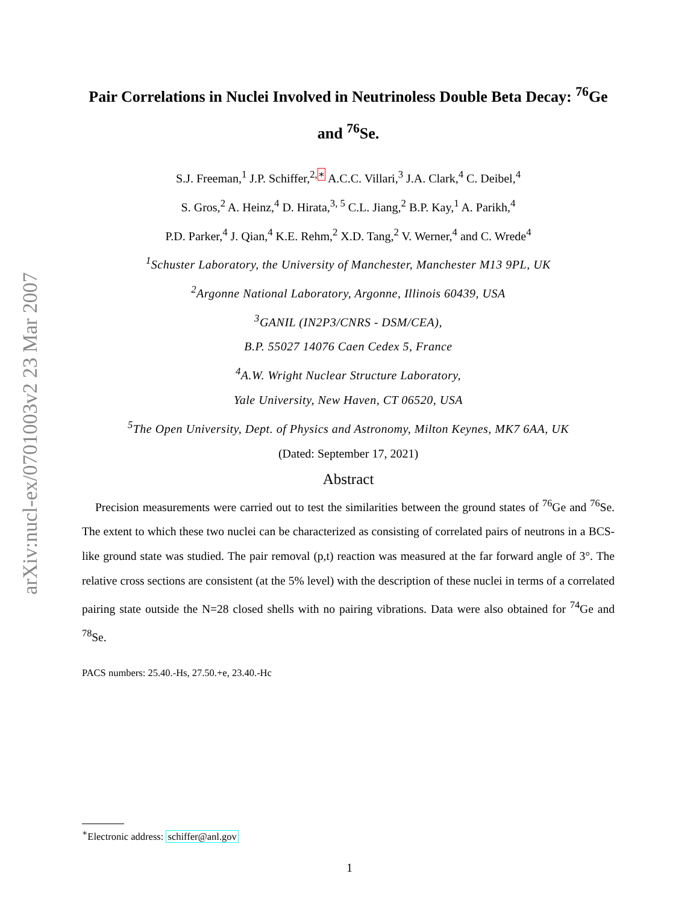arXiv:nucl-ex/0701003v2 23 Mar 2007
Pair Correlations in Nuclei Involved in Neutrinoless Double Beta Decay: <sup>76</sup>Ge and <sup>76</sup>Se.
S.J. Freeman,<sup>1</sup> J.P. Schiffer,<sup>2,∗</sup> A.C.C. Villari,<sup>3</sup> J.A. Clark,<sup>4</sup> C. Deibel,<sup>4</sup>
S. Gros,<sup>2</sup> A. Heinz,<sup>4</sup> D. Hirata,<sup>3, 5</sup> C.L. Jiang,<sup>2</sup> B.P. Kay,<sup>1</sup> A. Parikh,<sup>4</sup>
P.D. Parker,<sup>4</sup> J. Qian,<sup>4</sup> K.E. Rehm,<sup>2</sup> X.D. Tang,<sup>2</sup> V. Werner,<sup>4</sup> and C. Wrede<sup>4</sup>
<sup>1</sup> Schuster Laboratory, the University of Manchester, Manchester M13 9PL, UK
<sup>2</sup> Argonne National Laboratory, Argonne, Illinois 60439, USA
<sup>3</sup> GANIL (IN2P3/CNRS - DSM/CEA),
B.P. 55027 14076 Caen Cedex 5, France
<sup>4</sup> A.W. Wright Nuclear Structure Laboratory,
Yale University, New Haven, CT 06520, USA
<sup>5</sup> The Open University, Dept. of Physics and Astronomy, Milton Keynes, MK7 6AA, UK
(Dated: September 17, 2021)
Abstract
Precision measurements were carried out to test the similarities between the ground states of <sup>76</sup>Ge and <sup>76</sup>Se. The extent to which these two nuclei can be characterized as consisting of correlated pairs of neutrons in a BCS-like ground state was studied. The pair removal (p,t) reaction was measured at the far forward angle of 3°. The relative cross sections are consistent (at the 5% level) with the description of these nuclei in terms of a correlated pairing state outside the N=28 closed shells with no pairing vibrations. Data were also obtained for <sup>74</sup>Ge and <sup>78</sup>Se.
PACS numbers: 25.40.-Hs, 27.50.+e, 23.40.-Hc
<sup>∗</sup>Electronic address: schiffer@anl.gov
1